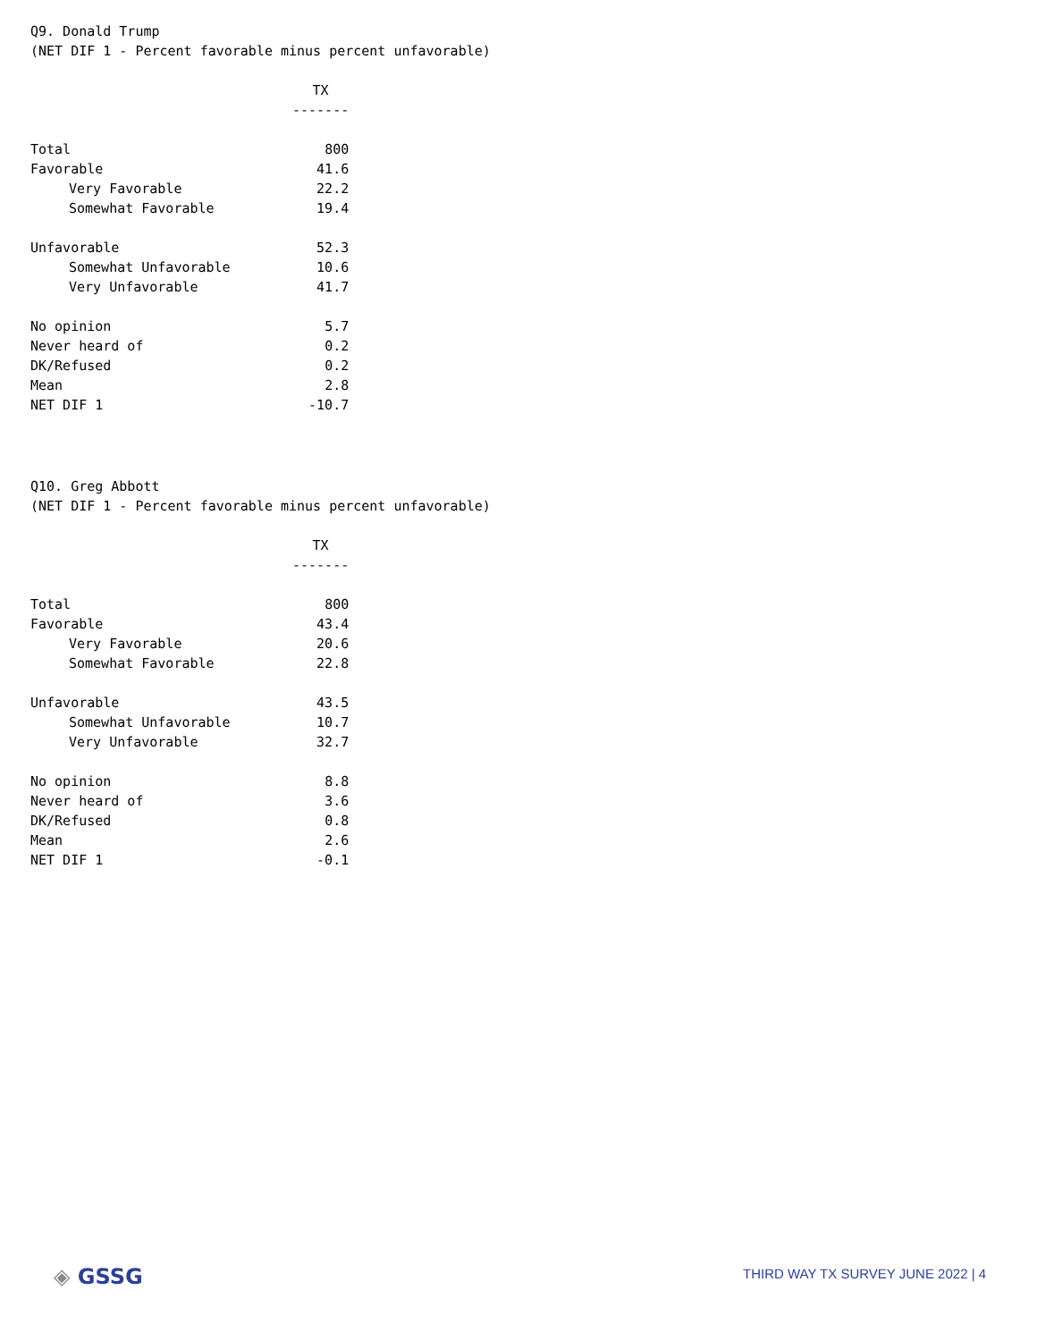Q9. Donald Trump
(NET DIF 1 - Percent favorable minus percent unfavorable)
| | TX |
| | ------- |
| Total | 800 |
| Favorable | 41.6 |
| Very Favorable | 22.2 |
| Somewhat Favorable | 19.4 |
| Unfavorable | 52.3 |
| Somewhat Unfavorable | 10.6 |
| Very Unfavorable | 41.7 |
| No opinion | 5.7 |
| Never heard of | 0.2 |
| DK/Refused | 0.2 |
| Mean | 2.8 |
| NET DIF 1 | -10.7 |
Q10. Greg Abbott
(NET DIF 1 - Percent favorable minus percent unfavorable)
| | TX |
| | ------- |
| Total | 800 |
| Favorable | 43.4 |
| Very Favorable | 20.6 |
| Somewhat Favorable | 22.8 |
| Unfavorable | 43.5 |
| Somewhat Unfavorable | 10.7 |
| Very Unfavorable | 32.7 |
| No opinion | 8.8 |
| Never heard of | 3.6 |
| DK/Refused | 0.8 |
| Mean | 2.6 |
| NET DIF 1 | -0.1 |
◈ GSSG
THIRD WAY TX SURVEY JUNE 2022 | 4